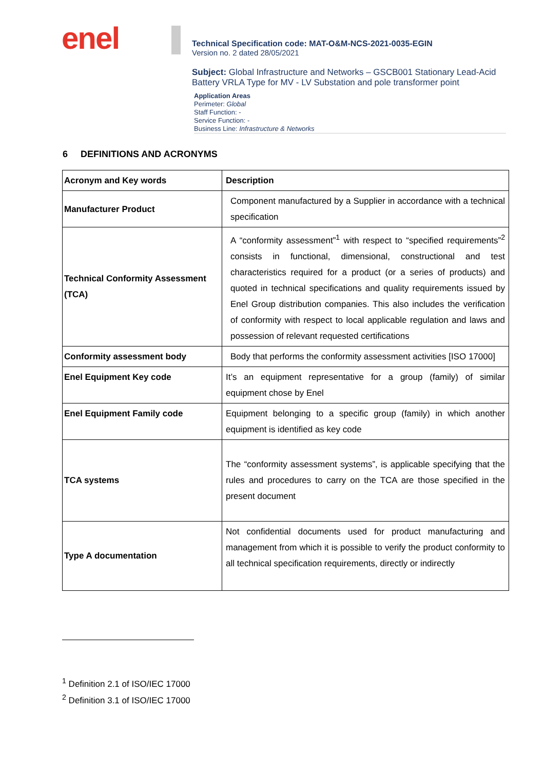enel
Technical Specification code: MAT-O&M-NCS-2021-0035-EGIN
Version no. 2 dated 28/05/2021
Subject: Global Infrastructure and Networks – GSCB001 Stationary Lead-Acid Battery VRLA Type for MV - LV Substation and pole transformer point
Application Areas
Perimeter: Global
Staff Function: -
Service Function: -
Business Line: Infrastructure & Networks
6 DEFINITIONS AND ACRONYMS
| Acronym and Key words | Description |
| --- | --- |
| Manufacturer Product | Component manufactured by a Supplier in accordance with a technical specification |
| Technical Conformity Assessment (TCA) | A “conformity assessment”<sup>1</sup> with respect to “specified requirements”<sup>2</sup> consists in functional, dimensional, constructional and test characteristics required for a product (or a series of products) and quoted in technical specifications and quality requirements issued by Enel Group distribution companies. This also includes the verification of conformity with respect to local applicable regulation and laws and possession of relevant requested certifications |
| Conformity assessment body | Body that performs the conformity assessment activities [ISO 17000] |
| Enel Equipment Key code | It’s an equipment representative for a group (family) of similar equipment chose by Enel |
| Enel Equipment Family code | Equipment belonging to a specific group (family) in which another equipment is identified as key code |
| TCA systems | The “conformity assessment systems”, is applicable specifying that the rules and procedures to carry on the TCA are those specified in the present document |
| Type A documentation | Not confidential documents used for product manufacturing and management from which it is possible to verify the product conformity to all technical specification requirements, directly or indirectly |
<sup>1</sup> Definition 2.1 of ISO/IEC 17000
<sup>2</sup> Definition 3.1 of ISO/IEC 17000